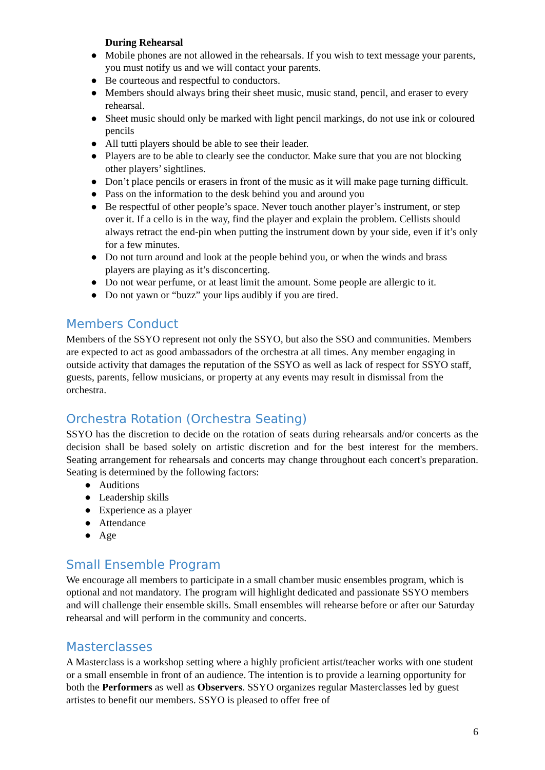During Rehearsal
● Mobile phones are not allowed in the rehearsals. If you wish to text message your parents, you must notify us and we will contact your parents.
● Be courteous and respectful to conductors.
● Members should always bring their sheet music, music stand, pencil, and eraser to every rehearsal.
● Sheet music should only be marked with light pencil markings, do not use ink or coloured pencils
● All tutti players should be able to see their leader.
● Players are to be able to clearly see the conductor. Make sure that you are not blocking other players’ sightlines.
● Don’t place pencils or erasers in front of the music as it will make page turning difficult.
● Pass on the information to the desk behind you and around you
● Be respectful of other people’s space. Never touch another player’s instrument, or step over it. If a cello is in the way, find the player and explain the problem. Cellists should always retract the end-pin when putting the instrument down by your side, even if it’s only for a few minutes.
● Do not turn around and look at the people behind you, or when the winds and brass players are playing as it’s disconcerting.
● Do not wear perfume, or at least limit the amount. Some people are allergic to it.
● Do not yawn or “buzz” your lips audibly if you are tired.
Members Conduct
Members of the SSYO represent not only the SSYO, but also the SSO and communities. Members are expected to act as good ambassadors of the orchestra at all times. Any member engaging in outside activity that damages the reputation of the SSYO as well as lack of respect for SSYO staff, guests, parents, fellow musicians, or property at any events may result in dismissal from the orchestra.
Orchestra Rotation (Orchestra Seating)
SSYO has the discretion to decide on the rotation of seats during rehearsals and/or concerts as the decision shall be based solely on artistic discretion and for the best interest for the members. Seating arrangement for rehearsals and concerts may change throughout each concert's preparation. Seating is determined by the following factors:
● Auditions
● Leadership skills
● Experience as a player
● Attendance
● Age
Small Ensemble Program
We encourage all members to participate in a small chamber music ensembles program, which is optional and not mandatory. The program will highlight dedicated and passionate SSYO members and will challenge their ensemble skills. Small ensembles will rehearse before or after our Saturday rehearsal and will perform in the community and concerts.
Masterclasses
A Masterclass is a workshop setting where a highly proficient artist/teacher works with one student or a small ensemble in front of an audience. The intention is to provide a learning opportunity for both the Performers as well as Observers. SSYO organizes regular Masterclasses led by guest artistes to benefit our members. SSYO is pleased to offer free of
6